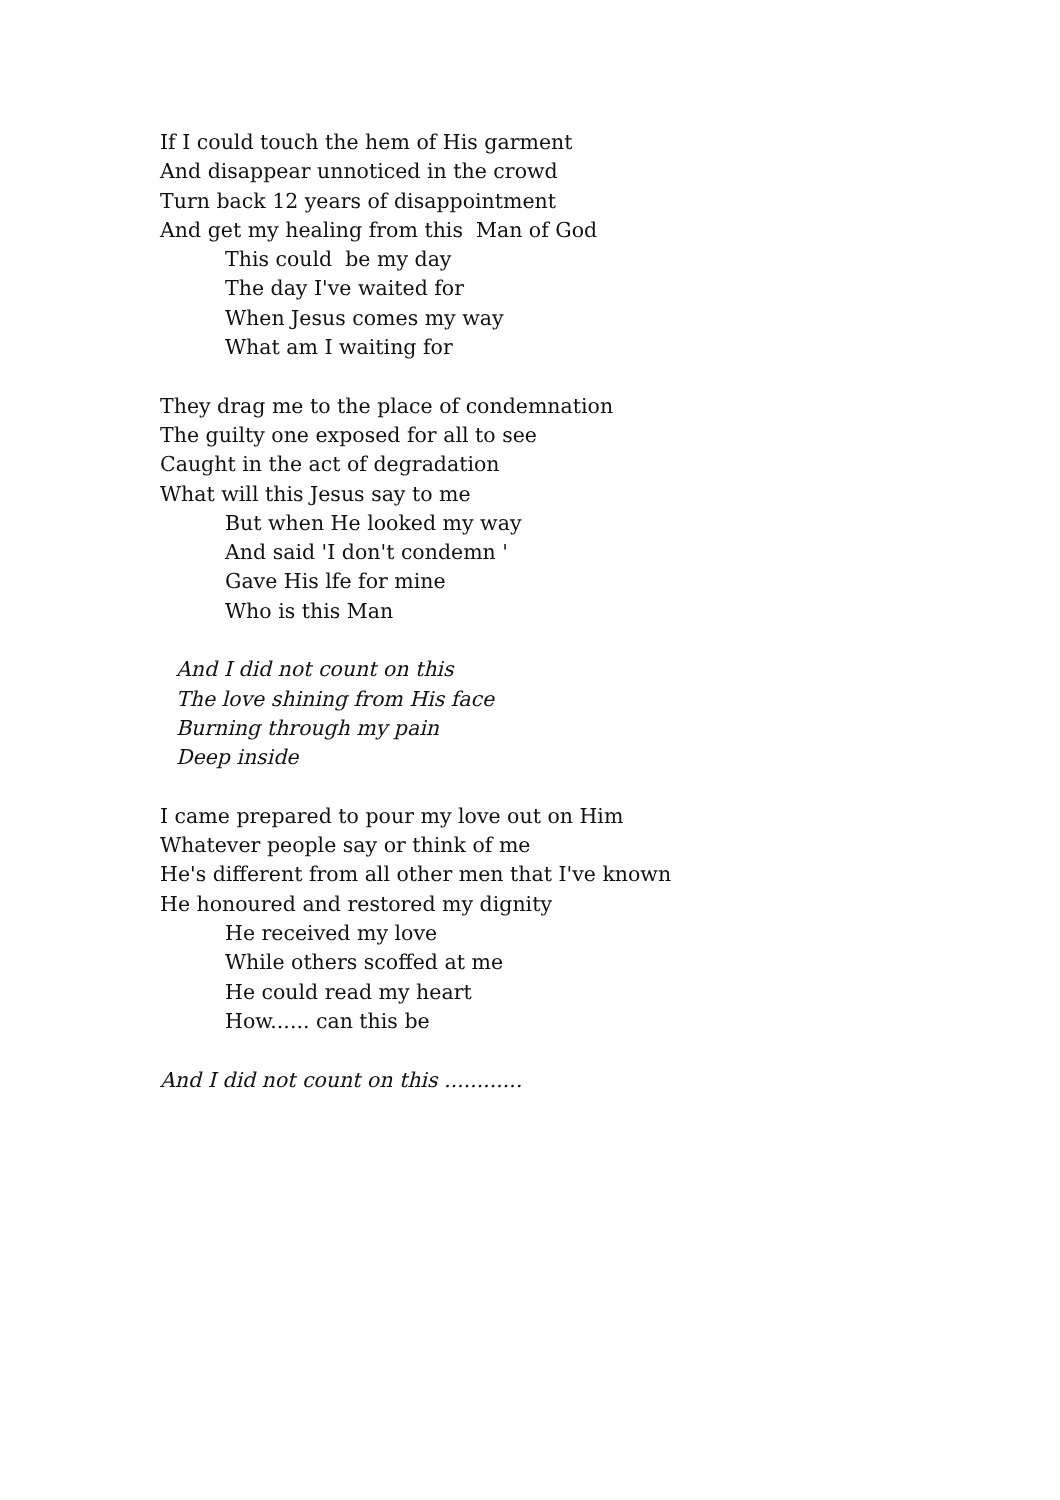If I could touch the hem of His garment
And disappear unnoticed in the crowd
Turn back 12 years of disappointment
And get my healing from this Man of God
This could be my day
The day I've waited for
When Jesus comes my way
What am I waiting for
They drag me to the place of condemnation
The guilty one exposed for all to see
Caught in the act of degradation
What will this Jesus say to me
But when He looked my way
And said 'I don't condemn '
Gave His lfe for mine
Who is this Man
And I did not count on this
The love shining from His face
Burning through my pain
Deep inside
I came prepared to pour my love out on Him
Whatever people say or think of me
He's different from all other men that I've known
He honoured and restored my dignity
He received my love
While others scoffed at me
He could read my heart
How...... can this be
And I did not count on this ............